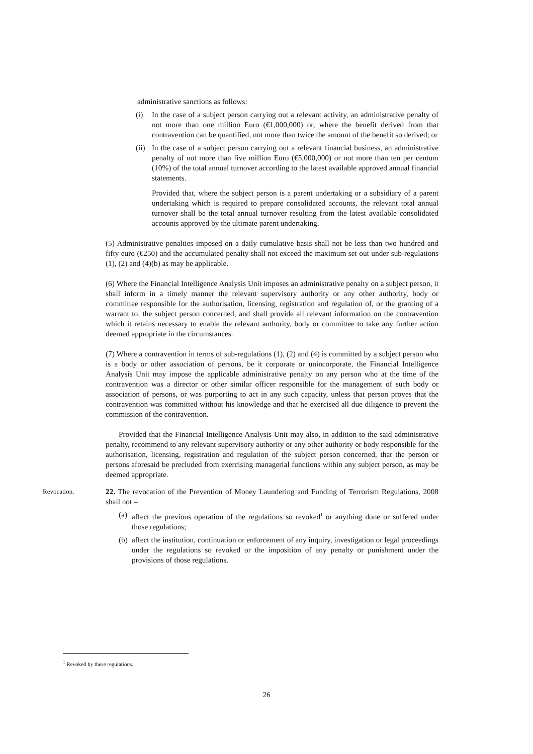administrative sanctions as follows:
(i) In the case of a subject person carrying out a relevant activity, an administrative penalty of not more than one million Euro (€1,000,000) or, where the benefit derived from that contravention can be quantified, not more than twice the amount of the benefit so derived; or
(ii) In the case of a subject person carrying out a relevant financial business, an administrative penalty of not more than five million Euro (€5,000,000) or not more than ten per centum (10%) of the total annual turnover according to the latest available approved annual financial statements.
Provided that, where the subject person is a parent undertaking or a subsidiary of a parent undertaking which is required to prepare consolidated accounts, the relevant total annual turnover shall be the total annual turnover resulting from the latest available consolidated accounts approved by the ultimate parent undertaking.
(5) Administrative penalties imposed on a daily cumulative basis shall not be less than two hundred and fifty euro (€250) and the accumulated penalty shall not exceed the maximum set out under sub-regulations (1), (2) and (4)(b) as may be applicable.
(6) Where the Financial Intelligence Analysis Unit imposes an administrative penalty on a subject person, it shall inform in a timely manner the relevant supervisory authority or any other authority, body or committee responsible for the authorisation, licensing, registration and regulation of, or the granting of a warrant to, the subject person concerned, and shall provide all relevant information on the contravention which it retains necessary to enable the relevant authority, body or committee to take any further action deemed appropriate in the circumstances.
(7) Where a contravention in terms of sub-regulations (1), (2) and (4) is committed by a subject person who is a body or other association of persons, be it corporate or unincorporate, the Financial Intelligence Analysis Unit may impose the applicable administrative penalty on any person who at the time of the contravention was a director or other similar officer responsible for the management of such body or association of persons, or was purporting to act in any such capacity, unless that person proves that the contravention was committed without his knowledge and that he exercised all due diligence to prevent the commission of the contravention.
Provided that the Financial Intelligence Analysis Unit may also, in addition to the said administrative penalty, recommend to any relevant supervisory authority or any other authority or body responsible for the authorisation, licensing, registration and regulation of the subject person concerned, that the person or persons aforesaid be precluded from exercising managerial functions within any subject person, as may be deemed appropriate.
Revocation.
22. The revocation of the Prevention of Money Laundering and Funding of Terrorism Regulations, 2008 shall not –
(a) affect the previous operation of the regulations so revoked<sup>1</sup> or anything done or suffered under those regulations;
(b) affect the institution, continuation or enforcement of any inquiry, investigation or legal proceedings under the regulations so revoked or the imposition of any penalty or punishment under the provisions of those regulations.
<sup>1</sup> Revoked by these regulations.
26